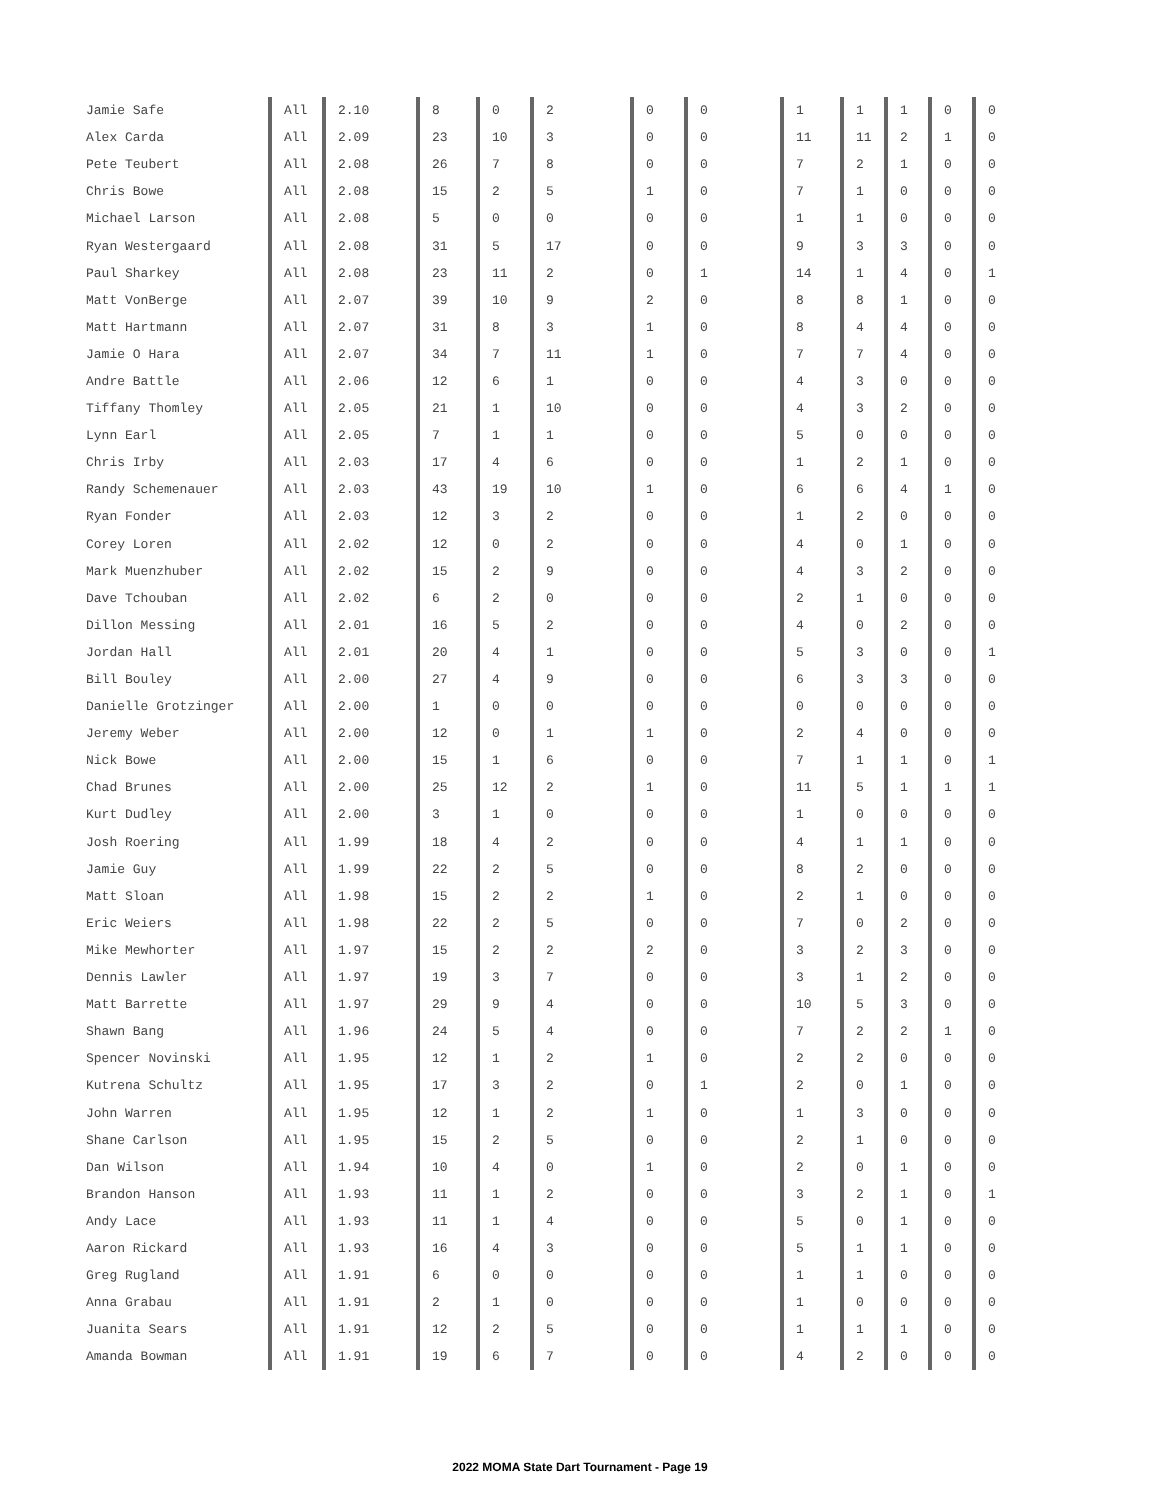| Jamie Safe | All | 2.10 | 8 | 0 | 2 | 0 | 0 | 1 | 1 | 1 | 0 | 0 |
| Alex Carda | All | 2.09 | 23 | 10 | 3 | 0 | 0 | 11 | 11 | 2 | 1 | 0 |
| Pete Teubert | All | 2.08 | 26 | 7 | 8 | 0 | 0 | 7 | 2 | 1 | 0 | 0 |
| Chris Bowe | All | 2.08 | 15 | 2 | 5 | 1 | 0 | 7 | 1 | 0 | 0 | 0 |
| Michael Larson | All | 2.08 | 5 | 0 | 0 | 0 | 0 | 1 | 1 | 0 | 0 | 0 |
| Ryan Westergaard | All | 2.08 | 31 | 5 | 17 | 0 | 0 | 9 | 3 | 3 | 0 | 0 |
| Paul Sharkey | All | 2.08 | 23 | 11 | 2 | 0 | 1 | 14 | 1 | 4 | 0 | 1 |
| Matt VonBerge | All | 2.07 | 39 | 10 | 9 | 2 | 0 | 8 | 8 | 1 | 0 | 0 |
| Matt Hartmann | All | 2.07 | 31 | 8 | 3 | 1 | 0 | 8 | 4 | 4 | 0 | 0 |
| Jamie O Hara | All | 2.07 | 34 | 7 | 11 | 1 | 0 | 7 | 7 | 4 | 0 | 0 |
| Andre Battle | All | 2.06 | 12 | 6 | 1 | 0 | 0 | 4 | 3 | 0 | 0 | 0 |
| Tiffany Thomley | All | 2.05 | 21 | 1 | 10 | 0 | 0 | 4 | 3 | 2 | 0 | 0 |
| Lynn Earl | All | 2.05 | 7 | 1 | 1 | 0 | 0 | 5 | 0 | 0 | 0 | 0 |
| Chris Irby | All | 2.03 | 17 | 4 | 6 | 0 | 0 | 1 | 2 | 1 | 0 | 0 |
| Randy Schemenauer | All | 2.03 | 43 | 19 | 10 | 1 | 0 | 6 | 6 | 4 | 1 | 0 |
| Ryan Fonder | All | 2.03 | 12 | 3 | 2 | 0 | 0 | 1 | 2 | 0 | 0 | 0 |
| Corey Loren | All | 2.02 | 12 | 0 | 2 | 0 | 0 | 4 | 0 | 1 | 0 | 0 |
| Mark Muenzhuber | All | 2.02 | 15 | 2 | 9 | 0 | 0 | 4 | 3 | 2 | 0 | 0 |
| Dave Tchouban | All | 2.02 | 6 | 2 | 0 | 0 | 0 | 2 | 1 | 0 | 0 | 0 |
| Dillon Messing | All | 2.01 | 16 | 5 | 2 | 0 | 0 | 4 | 0 | 2 | 0 | 0 |
| Jordan Hall | All | 2.01 | 20 | 4 | 1 | 0 | 0 | 5 | 3 | 0 | 0 | 1 |
| Bill Bouley | All | 2.00 | 27 | 4 | 9 | 0 | 0 | 6 | 3 | 3 | 0 | 0 |
| Danielle Grotzinger | All | 2.00 | 1 | 0 | 0 | 0 | 0 | 0 | 0 | 0 | 0 | 0 |
| Jeremy Weber | All | 2.00 | 12 | 0 | 1 | 1 | 0 | 2 | 4 | 0 | 0 | 0 |
| Nick Bowe | All | 2.00 | 15 | 1 | 6 | 0 | 0 | 7 | 1 | 1 | 0 | 1 |
| Chad Brunes | All | 2.00 | 25 | 12 | 2 | 1 | 0 | 11 | 5 | 1 | 1 | 1 |
| Kurt Dudley | All | 2.00 | 3 | 1 | 0 | 0 | 0 | 1 | 0 | 0 | 0 | 0 |
| Josh Roering | All | 1.99 | 18 | 4 | 2 | 0 | 0 | 4 | 1 | 1 | 0 | 0 |
| Jamie Guy | All | 1.99 | 22 | 2 | 5 | 0 | 0 | 8 | 2 | 0 | 0 | 0 |
| Matt Sloan | All | 1.98 | 15 | 2 | 2 | 1 | 0 | 2 | 1 | 0 | 0 | 0 |
| Eric Weiers | All | 1.98 | 22 | 2 | 5 | 0 | 0 | 7 | 0 | 2 | 0 | 0 |
| Mike Mewhorter | All | 1.97 | 15 | 2 | 2 | 2 | 0 | 3 | 2 | 3 | 0 | 0 |
| Dennis Lawler | All | 1.97 | 19 | 3 | 7 | 0 | 0 | 3 | 1 | 2 | 0 | 0 |
| Matt Barrette | All | 1.97 | 29 | 9 | 4 | 0 | 0 | 10 | 5 | 3 | 0 | 0 |
| Shawn Bang | All | 1.96 | 24 | 5 | 4 | 0 | 0 | 7 | 2 | 2 | 1 | 0 |
| Spencer Novinski | All | 1.95 | 12 | 1 | 2 | 1 | 0 | 2 | 2 | 0 | 0 | 0 |
| Kutrena Schultz | All | 1.95 | 17 | 3 | 2 | 0 | 1 | 2 | 0 | 1 | 0 | 0 |
| John Warren | All | 1.95 | 12 | 1 | 2 | 1 | 0 | 1 | 3 | 0 | 0 | 0 |
| Shane Carlson | All | 1.95 | 15 | 2 | 5 | 0 | 0 | 2 | 1 | 0 | 0 | 0 |
| Dan Wilson | All | 1.94 | 10 | 4 | 0 | 1 | 0 | 2 | 0 | 1 | 0 | 0 |
| Brandon Hanson | All | 1.93 | 11 | 1 | 2 | 0 | 0 | 3 | 2 | 1 | 0 | 1 |
| Andy Lace | All | 1.93 | 11 | 1 | 4 | 0 | 0 | 5 | 0 | 1 | 0 | 0 |
| Aaron Rickard | All | 1.93 | 16 | 4 | 3 | 0 | 0 | 5 | 1 | 1 | 0 | 0 |
| Greg Rugland | All | 1.91 | 6 | 0 | 0 | 0 | 0 | 1 | 1 | 0 | 0 | 0 |
| Anna Grabau | All | 1.91 | 2 | 1 | 0 | 0 | 0 | 1 | 0 | 0 | 0 | 0 |
| Juanita Sears | All | 1.91 | 12 | 2 | 5 | 0 | 0 | 1 | 1 | 1 | 0 | 0 |
| Amanda Bowman | All | 1.91 | 19 | 6 | 7 | 0 | 0 | 4 | 2 | 0 | 0 | 0 |
2022 MOMA State Dart Tournament - Page 19